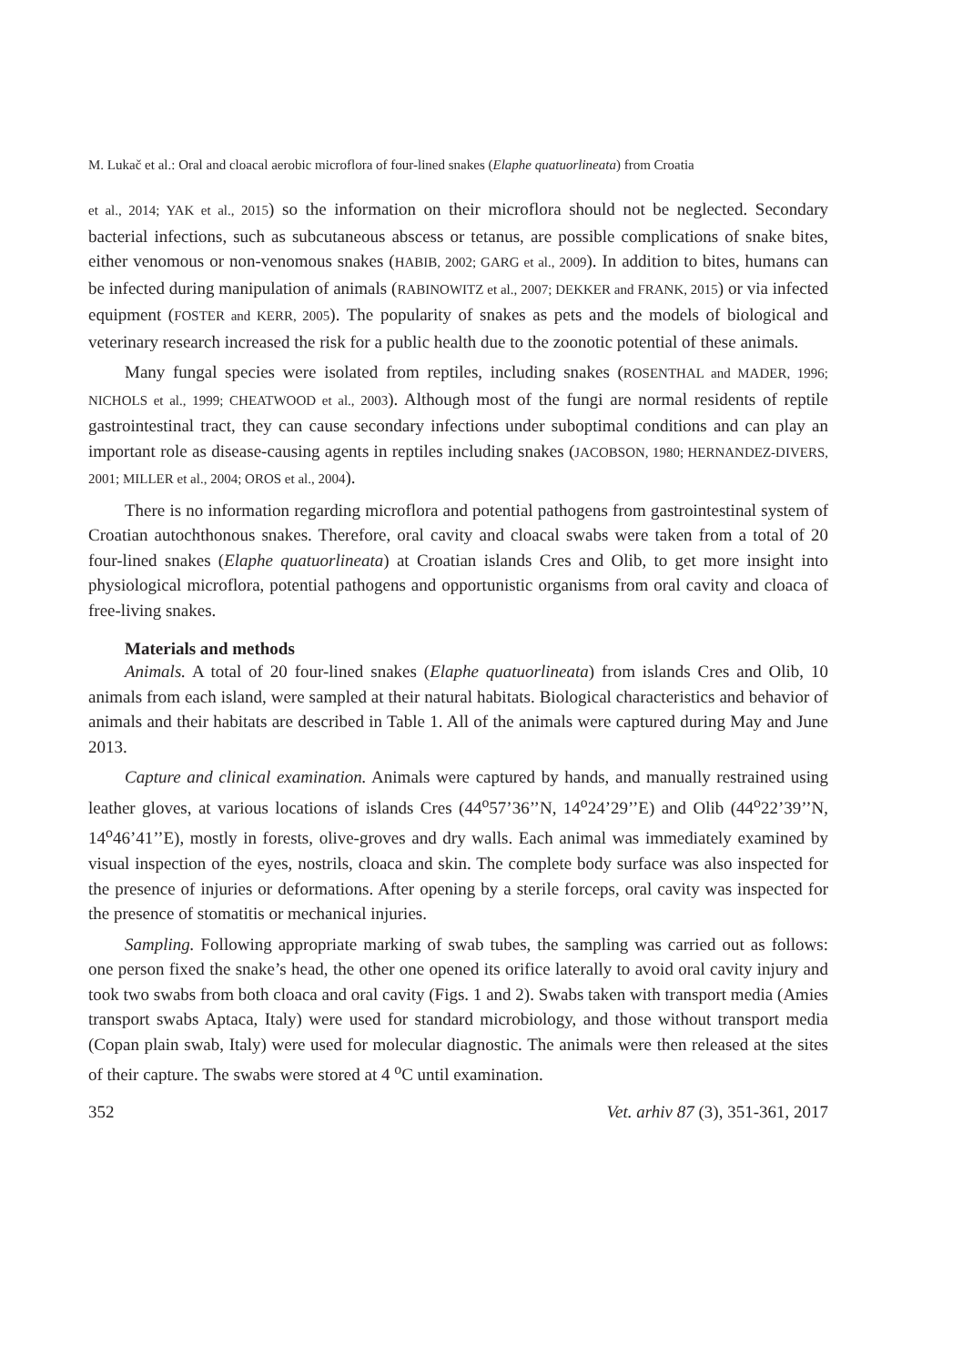M. Lukač et al.: Oral and cloacal aerobic microflora of four-lined snakes (Elaphe quatuorlineata) from Croatia
et al., 2014; YAK et al., 2015) so the information on their microflora should not be neglected. Secondary bacterial infections, such as subcutaneous abscess or tetanus, are possible complications of snake bites, either venomous or non-venomous snakes (HABIB, 2002; GARG et al., 2009). In addition to bites, humans can be infected during manipulation of animals (RABINOWITZ et al., 2007; DEKKER and FRANK, 2015) or via infected equipment (FOSTER and KERR, 2005). The popularity of snakes as pets and the models of biological and veterinary research increased the risk for a public health due to the zoonotic potential of these animals.
Many fungal species were isolated from reptiles, including snakes (ROSENTHAL and MADER, 1996; NICHOLS et al., 1999; CHEATWOOD et al., 2003). Although most of the fungi are normal residents of reptile gastrointestinal tract, they can cause secondary infections under suboptimal conditions and can play an important role as disease-causing agents in reptiles including snakes (JACOBSON, 1980; HERNANDEZ-DIVERS, 2001; MILLER et al., 2004; OROS et al., 2004).
There is no information regarding microflora and potential pathogens from gastrointestinal system of Croatian autochthonous snakes. Therefore, oral cavity and cloacal swabs were taken from a total of 20 four-lined snakes (Elaphe quatuorlineata) at Croatian islands Cres and Olib, to get more insight into physiological microflora, potential pathogens and opportunistic organisms from oral cavity and cloaca of free-living snakes.
Materials and methods
Animals. A total of 20 four-lined snakes (Elaphe quatuorlineata) from islands Cres and Olib, 10 animals from each island, were sampled at their natural habitats. Biological characteristics and behavior of animals and their habitats are described in Table 1. All of the animals were captured during May and June 2013.
Capture and clinical examination. Animals were captured by hands, and manually restrained using leather gloves, at various locations of islands Cres (44<sup>o</sup>57’36’’N, 14<sup>o</sup>24’29’’E) and Olib (44<sup>o</sup>22’39’’N, 14<sup>o</sup>46’41’’E), mostly in forests, olive-groves and dry walls. Each animal was immediately examined by visual inspection of the eyes, nostrils, cloaca and skin. The complete body surface was also inspected for the presence of injuries or deformations. After opening by a sterile forceps, oral cavity was inspected for the presence of stomatitis or mechanical injuries.
Sampling. Following appropriate marking of swab tubes, the sampling was carried out as follows: one person fixed the snake’s head, the other one opened its orifice laterally to avoid oral cavity injury and took two swabs from both cloaca and oral cavity (Figs. 1 and 2). Swabs taken with transport media (Amies transport swabs Aptaca, Italy) were used for standard microbiology, and those without transport media (Copan plain swab, Italy) were used for molecular diagnostic. The animals were then released at the sites of their capture. The swabs were stored at 4 <sup>o</sup>C until examination.
352 Vet. arhiv 87 (3), 351-361, 2017